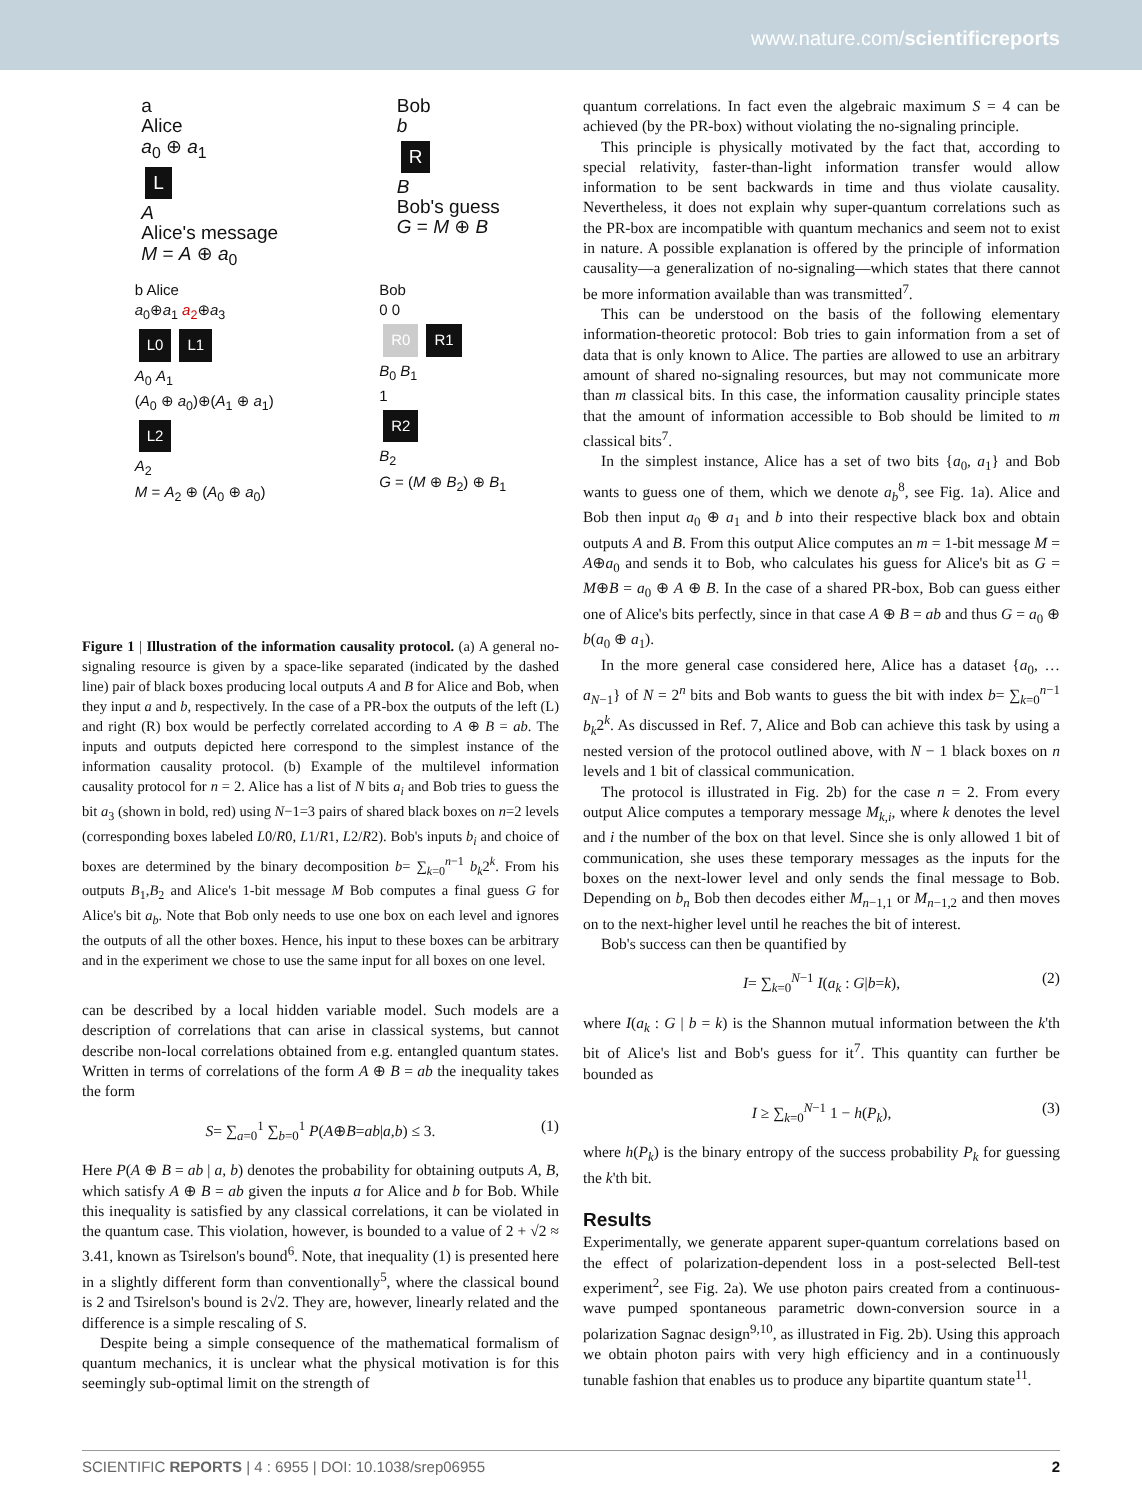www.nature.com/scientificreports
a
Alice
a<sub>0</sub> ⊕ a<sub>1</sub>
L
A
Alice's message
M = A ⊕ a<sub>0</sub>
Bob
b
R
B
Bob's guess
G = M ⊕ B
b Alice
a<sub>0</sub>⊕a<sub>1</sub> a<sub>2</sub>⊕a<sub>3</sub>
L0 L1
A<sub>0</sub> A<sub>1</sub>
(A<sub>0</sub> ⊕ a<sub>0</sub>)⊕(A<sub>1</sub> ⊕ a<sub>1</sub>)
L2
A<sub>2</sub>
M = A<sub>2</sub> ⊕ (A<sub>0</sub> ⊕ a<sub>0</sub>)
Bob
0 0
R0 R1
B<sub>0</sub> B<sub>1</sub>
1
R2
B<sub>2</sub>
G = (M ⊕ B<sub>2</sub>) ⊕ B<sub>1</sub>
Figure 1 | Illustration of the information causality protocol. (a) A general no-signaling resource is given by a space-like separated (indicated by the dashed line) pair of black boxes producing local outputs A and B for Alice and Bob, when they input a and b, respectively. In the case of a PR-box the outputs of the left (L) and right (R) box would be perfectly correlated according to A ⊕ B = ab. The inputs and outputs depicted here correspond to the simplest instance of the information causality protocol. (b) Example of the multilevel information causality protocol for n = 2. Alice has a list of N bits a<sub>i</sub> and Bob tries to guess the bit a<sub>3</sub> (shown in bold, red) using N−1=3 pairs of shared black boxes on n=2 levels (corresponding boxes labeled L0/R0, L1/R1, L2/R2). Bob's inputs b<sub>i</sub> and choice of boxes are determined by the binary decomposition b= ∑<sub>k=0</sub><sup>n−1</sup> b<sub>k</sub>2<sup>k</sup>. From his outputs B<sub>1</sub>,B<sub>2</sub> and Alice's 1-bit message M Bob computes a final guess G for Alice's bit a<sub>b</sub>. Note that Bob only needs to use one box on each level and ignores the outputs of all the other boxes. Hence, his input to these boxes can be arbitrary and in the experiment we chose to use the same input for all boxes on one level.
can be described by a local hidden variable model. Such models are a description of correlations that can arise in classical systems, but cannot describe non-local correlations obtained from e.g. entangled quantum states. Written in terms of correlations of the form A ⊕ B = ab the inequality takes the form
S= ∑<sub>a=0</sub><sup>1</sup> ∑<sub>b=0</sub><sup>1</sup> P(A⊕B=ab|a,b) ≤ 3. (1)
Here P(A ⊕ B = ab | a, b) denotes the probability for obtaining outputs A, B, which satisfy A ⊕ B = ab given the inputs a for Alice and b for Bob. While this inequality is satisfied by any classical correlations, it can be violated in the quantum case. This violation, however, is bounded to a value of 2 + √2 ≈ 3.41, known as Tsirelson's bound<sup>6</sup>. Note, that inequality (1) is presented here in a slightly different form than conventionally<sup>5</sup>, where the classical bound is 2 and Tsirelson's bound is 2√2. They are, however, linearly related and the difference is a simple rescaling of S.
Despite being a simple consequence of the mathematical formalism of quantum mechanics, it is unclear what the physical motivation is for this seemingly sub-optimal limit on the strength of
quantum correlations. In fact even the algebraic maximum S = 4 can be achieved (by the PR-box) without violating the no-signaling principle.
This principle is physically motivated by the fact that, according to special relativity, faster-than-light information transfer would allow information to be sent backwards in time and thus violate causality. Nevertheless, it does not explain why super-quantum correlations such as the PR-box are incompatible with quantum mechanics and seem not to exist in nature. A possible explanation is offered by the principle of information causality—a generalization of no-signaling—which states that there cannot be more information available than was transmitted<sup>7</sup>.
This can be understood on the basis of the following elementary information-theoretic protocol: Bob tries to gain information from a set of data that is only known to Alice. The parties are allowed to use an arbitrary amount of shared no-signaling resources, but may not communicate more than m classical bits. In this case, the information causality principle states that the amount of information accessible to Bob should be limited to m classical bits<sup>7</sup>.
In the simplest instance, Alice has a set of two bits {a<sub>0</sub>, a<sub>1</sub>} and Bob wants to guess one of them, which we denote a<sub>b</sub><sup>8</sup>, see Fig. 1a). Alice and Bob then input a<sub>0</sub> ⊕ a<sub>1</sub> and b into their respective black box and obtain outputs A and B. From this output Alice computes an m = 1-bit message M = A⊕a<sub>0</sub> and sends it to Bob, who calculates his guess for Alice's bit as G = M⊕B = a<sub>0</sub> ⊕ A ⊕ B. In the case of a shared PR-box, Bob can guess either one of Alice's bits perfectly, since in that case A ⊕ B = ab and thus G = a<sub>0</sub> ⊕ b(a<sub>0</sub> ⊕ a<sub>1</sub>).
In the more general case considered here, Alice has a dataset {a<sub>0</sub>, … a<sub>N−1</sub>} of N = 2<sup>n</sup> bits and Bob wants to guess the bit with index b= ∑<sub>k=0</sub><sup>n−1</sup> b<sub>k</sub>2<sup>k</sup>. As discussed in Ref. 7, Alice and Bob can achieve this task by using a nested version of the protocol outlined above, with N − 1 black boxes on n levels and 1 bit of classical communication.
The protocol is illustrated in Fig. 2b) for the case n = 2. From every output Alice computes a temporary message M<sub>k,i</sub>, where k denotes the level and i the number of the box on that level. Since she is only allowed 1 bit of communication, she uses these temporary messages as the inputs for the boxes on the next-lower level and only sends the final message to Bob. Depending on b<sub>n</sub> Bob then decodes either M<sub>n−1,1</sub> or M<sub>n−1,2</sub> and then moves on to the next-higher level until he reaches the bit of interest.
Bob's success can then be quantified by
I= ∑<sub>k=0</sub><sup>N−1</sup> I(a<sub>k</sub> : G|b=k), (2)
where I(a<sub>k</sub> : G | b = k) is the Shannon mutual information between the k'th bit of Alice's list and Bob's guess for it<sup>7</sup>. This quantity can further be bounded as
I ≥ ∑<sub>k=0</sub><sup>N−1</sup> 1 − h(P<sub>k</sub>), (3)
where h(P<sub>k</sub>) is the binary entropy of the success probability P<sub>k</sub> for guessing the k'th bit.
Results
Experimentally, we generate apparent super-quantum correlations based on the effect of polarization-dependent loss in a post-selected Bell-test experiment<sup>2</sup>, see Fig. 2a). We use photon pairs created from a continuous-wave pumped spontaneous parametric down-conversion source in a polarization Sagnac design<sup>9,10</sup>, as illustrated in Fig. 2b). Using this approach we obtain photon pairs with very high efficiency and in a continuously tunable fashion that enables us to produce any bipartite quantum state<sup>11</sup>.
SCIENTIFIC REPORTS | 4 : 6955 | DOI: 10.1038/srep06955 2